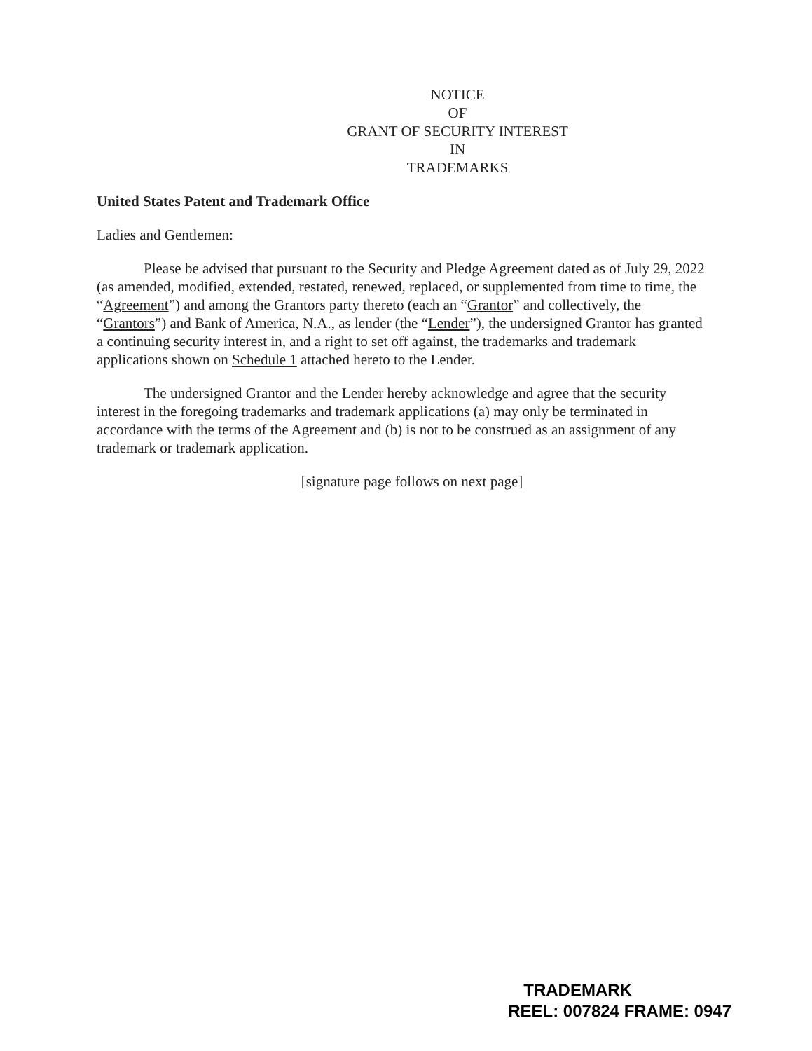NOTICE
OF
GRANT OF SECURITY INTEREST
IN
TRADEMARKS
United States Patent and Trademark Office
Ladies and Gentlemen:
Please be advised that pursuant to the Security and Pledge Agreement dated as of July 29, 2022 (as amended, modified, extended, restated, renewed, replaced, or supplemented from time to time, the “Agreement”) and among the Grantors party thereto (each an “Grantor” and collectively, the “Grantors”) and Bank of America, N.A., as lender (the “Lender”), the undersigned Grantor has granted a continuing security interest in, and a right to set off against, the trademarks and trademark applications shown on Schedule 1 attached hereto to the Lender.
The undersigned Grantor and the Lender hereby acknowledge and agree that the security interest in the foregoing trademarks and trademark applications (a) may only be terminated in accordance with the terms of the Agreement and (b) is not to be construed as an assignment of any trademark or trademark application.
[signature page follows on next page]
TRADEMARK
REEL: 007824 FRAME: 0947